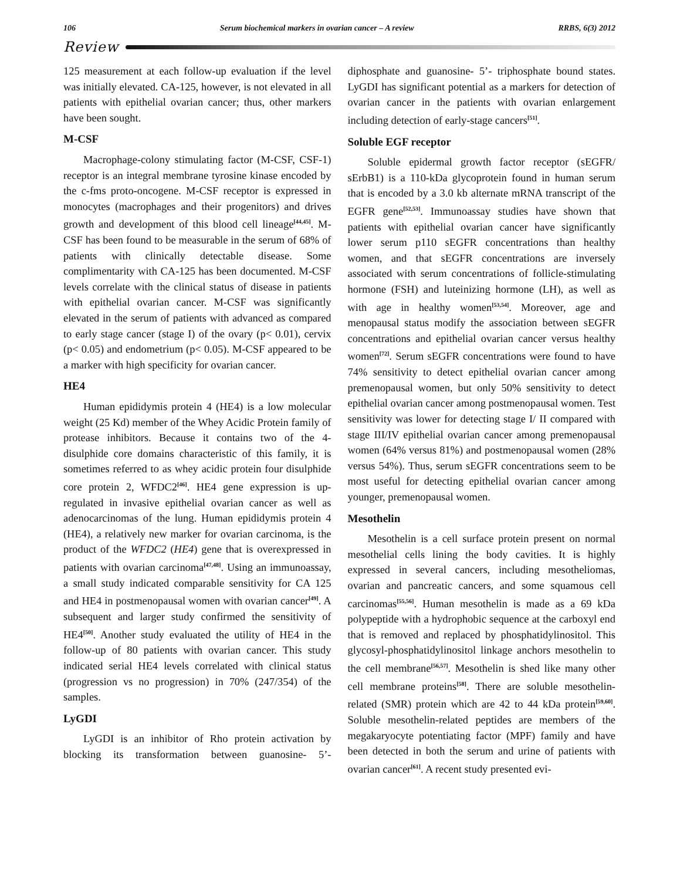106 Serum biochemical markers in ovarian cancer – A review RRBS, 6(3) 2012
Review
125 measurement at each follow-up evaluation if the level was initially elevated. CA-125, however, is not elevated in all patients with epithelial ovarian cancer; thus, other markers have been sought.
M-CSF
Macrophage-colony stimulating factor (M-CSF, CSF-1) receptor is an integral membrane tyrosine kinase encoded by the c-fms proto-oncogene. M-CSF receptor is expressed in monocytes (macrophages and their progenitors) and drives growth and development of this blood cell lineage<sup>[44,45]</sup>. M-CSF has been found to be measurable in the serum of 68% of patients with clinically detectable disease. Some complimentarity with CA-125 has been documented. M-CSF levels correlate with the clinical status of disease in patients with epithelial ovarian cancer. M-CSF was significantly elevated in the serum of patients with advanced as compared to early stage cancer (stage I) of the ovary (p< 0.01), cervix (p< 0.05) and endometrium (p< 0.05). M-CSF appeared to be a marker with high specificity for ovarian cancer.
HE4
Human epididymis protein 4 (HE4) is a low molecular weight (25 Kd) member of the Whey Acidic Protein family of protease inhibitors. Because it contains two of the 4-disulphide core domains characteristic of this family, it is sometimes referred to as whey acidic protein four disulphide core protein 2, WFDC2<sup>[46]</sup>. HE4 gene expression is up-regulated in invasive epithelial ovarian cancer as well as adenocarcinomas of the lung. Human epididymis protein 4 (HE4), a relatively new marker for ovarian carcinoma, is the product of the WFDC2 (HE4) gene that is overexpressed in patients with ovarian carcinoma<sup>[47,48]</sup>. Using an immunoassay, a small study indicated comparable sensitivity for CA 125 and HE4 in postmenopausal women with ovarian cancer<sup>[49]</sup>. A subsequent and larger study confirmed the sensitivity of HE4<sup>[50]</sup>. Another study evaluated the utility of HE4 in the follow-up of 80 patients with ovarian cancer. This study indicated serial HE4 levels correlated with clinical status (progression vs no progression) in 70% (247/354) of the samples.
LyGDI
LyGDI is an inhibitor of Rho protein activation by blocking its transformation between guanosine- 5’- diphosphate and guanosine- 5’- triphosphate bound states. LyGDI has significant potential as a markers for detection of ovarian cancer in the patients with ovarian enlargement including detection of early-stage cancers<sup>[51]</sup>.
Soluble EGF receptor
Soluble epidermal growth factor receptor (sEGFR/ sErbB1) is a 110-kDa glycoprotein found in human serum that is encoded by a 3.0 kb alternate mRNA transcript of the EGFR gene<sup>[52,53]</sup>. Immunoassay studies have shown that patients with epithelial ovarian cancer have significantly lower serum p110 sEGFR concentrations than healthy women, and that sEGFR concentrations are inversely associated with serum concentrations of follicle-stimulating hormone (FSH) and luteinizing hormone (LH), as well as with age in healthy women<sup>[53,54]</sup>. Moreover, age and menopausal status modify the association between sEGFR concentrations and epithelial ovarian cancer versus healthy women<sup>[72]</sup>. Serum sEGFR concentrations were found to have 74% sensitivity to detect epithelial ovarian cancer among premenopausal women, but only 50% sensitivity to detect epithelial ovarian cancer among postmenopausal women. Test sensitivity was lower for detecting stage I/ II compared with stage III/IV epithelial ovarian cancer among premenopausal women (64% versus 81%) and postmenopausal women (28% versus 54%). Thus, serum sEGFR concentrations seem to be most useful for detecting epithelial ovarian cancer among younger, premenopausal women.
Mesothelin
Mesothelin is a cell surface protein present on normal mesothelial cells lining the body cavities. It is highly expressed in several cancers, including mesotheliomas, ovarian and pancreatic cancers, and some squamous cell carcinomas<sup>[55,56]</sup>. Human mesothelin is made as a 69 kDa polypeptide with a hydrophobic sequence at the carboxyl end that is removed and replaced by phosphatidylinositol. This glycosyl-phosphatidylinositol linkage anchors mesothelin to the cell membrane<sup>[56,57]</sup>. Mesothelin is shed like many other cell membrane proteins<sup>[58]</sup>. There are soluble mesothelin-related (SMR) protein which are 42 to 44 kDa protein<sup>[59,60]</sup>. Soluble mesothelin-related peptides are members of the megakaryocyte potentiating factor (MPF) family and have been detected in both the serum and urine of patients with ovarian cancer<sup>[61]</sup>. A recent study presented evi-